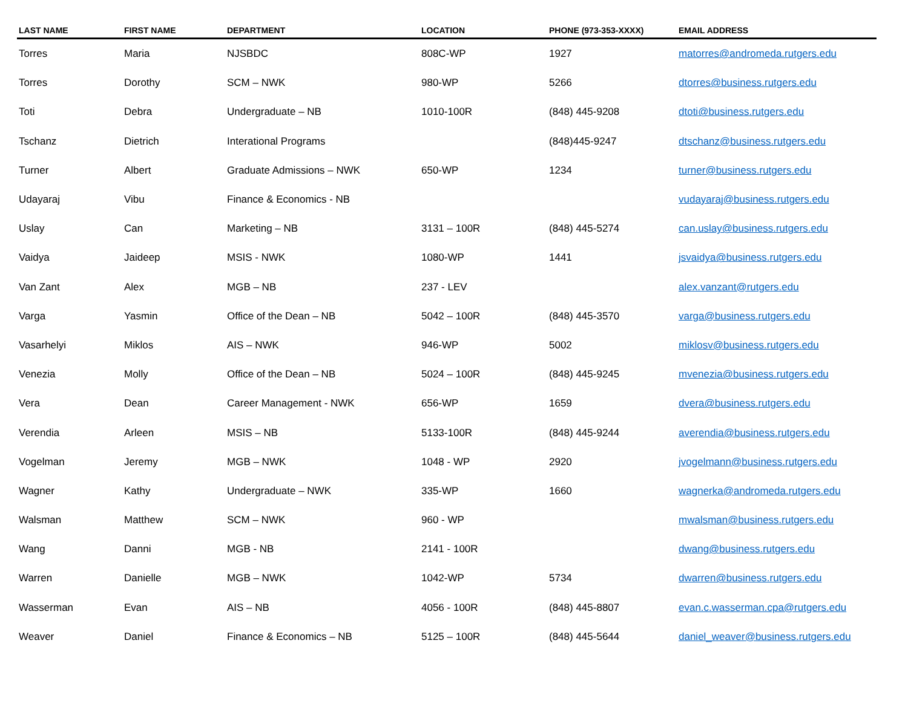| LAST NAME | FIRST NAME | DEPARTMENT | LOCATION | PHONE (973-353-XXXX) | EMAIL ADDRESS |
| --- | --- | --- | --- | --- | --- |
| Torres | Maria | NJSBDC | 808C-WP | 1927 | matorres@andromeda.rutgers.edu |
| Torres | Dorothy | SCM – NWK | 980-WP | 5266 | dtorres@business.rutgers.edu |
| Toti | Debra | Undergraduate – NB | 1010-100R | (848) 445-9208 | dtoti@business.rutgers.edu |
| Tschanz | Dietrich | Interational Programs | | (848)445-9247 | dtschanz@business.rutgers.edu |
| Turner | Albert | Graduate Admissions – NWK | 650-WP | 1234 | turner@business.rutgers.edu |
| Udayaraj | Vibu | Finance & Economics - NB | | | vudayaraj@business.rutgers.edu |
| Uslay | Can | Marketing – NB | 3131 – 100R | (848) 445-5274 | can.uslay@business.rutgers.edu |
| Vaidya | Jaideep | MSIS - NWK | 1080-WP | 1441 | jsvaidya@business.rutgers.edu |
| Van Zant | Alex | MGB – NB | 237 - LEV | | alex.vanzant@rutgers.edu |
| Varga | Yasmin | Office of the Dean – NB | 5042 – 100R | (848) 445-3570 | varga@business.rutgers.edu |
| Vasarhelyi | Miklos | AIS – NWK | 946-WP | 5002 | miklosv@business.rutgers.edu |
| Venezia | Molly | Office of the Dean – NB | 5024 – 100R | (848) 445-9245 | mvenezia@business.rutgers.edu |
| Vera | Dean | Career Management - NWK | 656-WP | 1659 | dvera@business.rutgers.edu |
| Verendia | Arleen | MSIS – NB | 5133-100R | (848) 445-9244 | averendia@business.rutgers.edu |
| Vogelman | Jeremy | MGB – NWK | 1048 - WP | 2920 | jvogelmann@business.rutgers.edu |
| Wagner | Kathy | Undergraduate – NWK | 335-WP | 1660 | wagnerka@andromeda.rutgers.edu |
| Walsman | Matthew | SCM – NWK | 960 - WP | | mwalsman@business.rutgers.edu |
| Wang | Danni | MGB - NB | 2141 - 100R | | dwang@business.rutgers.edu |
| Warren | Danielle | MGB – NWK | 1042-WP | 5734 | dwarren@business.rutgers.edu |
| Wasserman | Evan | AIS – NB | 4056 - 100R | (848) 445-8807 | evan.c.wasserman.cpa@rutgers.edu |
| Weaver | Daniel | Finance & Economics – NB | 5125 – 100R | (848) 445-5644 | daniel_weaver@business.rutgers.edu |